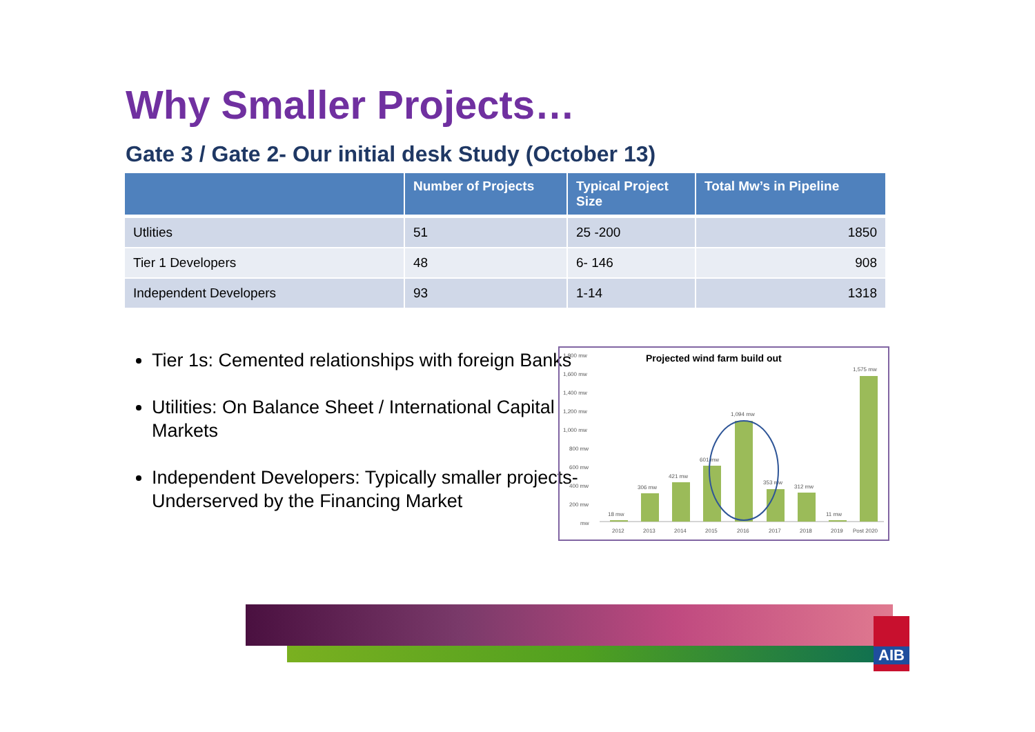Why Smaller Projects…
Gate 3 / Gate 2- Our initial desk Study (October 13)
| | Number of Projects | Typical Project Size | Total Mw’s in Pipeline |
| --- | --- | --- | --- |
| Utlities | 51 | 25 -200 | 1850 |
| Tier 1 Developers | 48 | 6- 146 | 908 |
| Independent Developers | 93 | 1-14 | 1318 |
Tier 1s: Cemented relationships with foreign Banks
Utilities: On Balance Sheet / International Capital Markets
Independent Developers: Typically smaller projects- Underserved by the Financing Market
Projected wind farm build out
1,800 mw
1,600 mw
1,400 mw
1,200 mw
1,000 mw
800 mw
600 mw
400 mw
200 mw
mw
18 mw
306 mw
421 mw
601 mw
1,094 mw
353 mw
312 mw
11 mw
1,575 mw
2012
2013
2014
2015
2016
2017
2018
2019
Post 2020
AIB